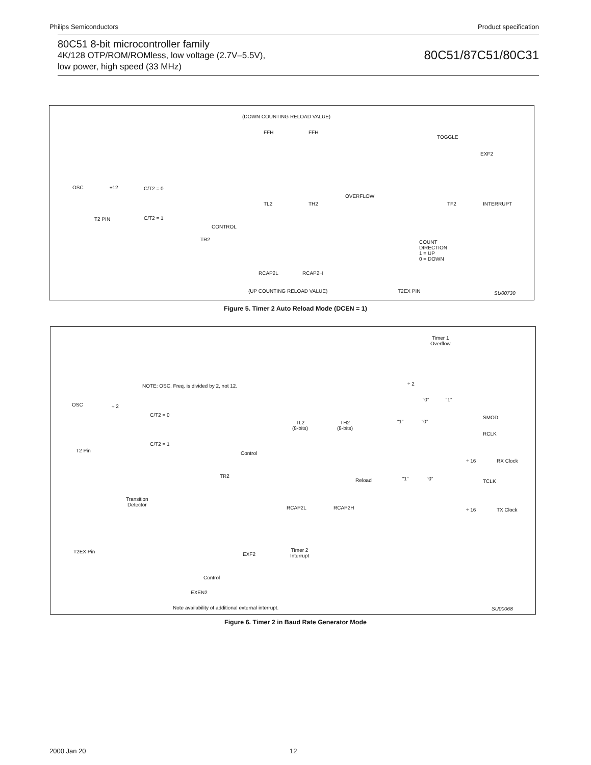Philips Semiconductors Product specification
80C51 8-bit microcontroller family
4K/128 OTP/ROM/ROMless, low voltage (2.7V–5.5V),
low power, high speed (33 MHz)
80C51/87C51/80C31
(DOWN COUNTING RELOAD VALUE)
FFH FFH
TOGGLE
EXF2
OSC ÷12 C/T2 = 0
OVERFLOW
TL2 TH2 TF2 INTERRUPT
T2 PIN C/T2 = 1
CONTROL
TR2 COUNT
DIRECTION
1 = UP
0 = DOWN
RCAP2L RCAP2H
(UP COUNTING RELOAD VALUE) T2EX PIN SU00730
Figure 5. Timer 2 Auto Reload Mode (DCEN = 1)
Timer 1
Overflow
÷ 2 NOTE: OSC. Freq. is divided by 2, not 12.
“0” “1”
OSC ÷ 2
C/T2 = 0 SMOD
“1” “0” TL2
(8-bits)
TH2
(8-bits)
RCLK
C/T2 = 1
T2 Pin Control
÷ 16 RX Clock
“1” “0” TR2
Reload TCLK
Transition
Detector RCAP2L RCAP2H ÷ 16 TX Clock
T2EX Pin EXF2
Timer 2
Interrupt
Control
EXEN2
Note availability of additional external interrupt. SU00068
Figure 6. Timer 2 in Baud Rate Generator Mode
2000 Jan 20 12